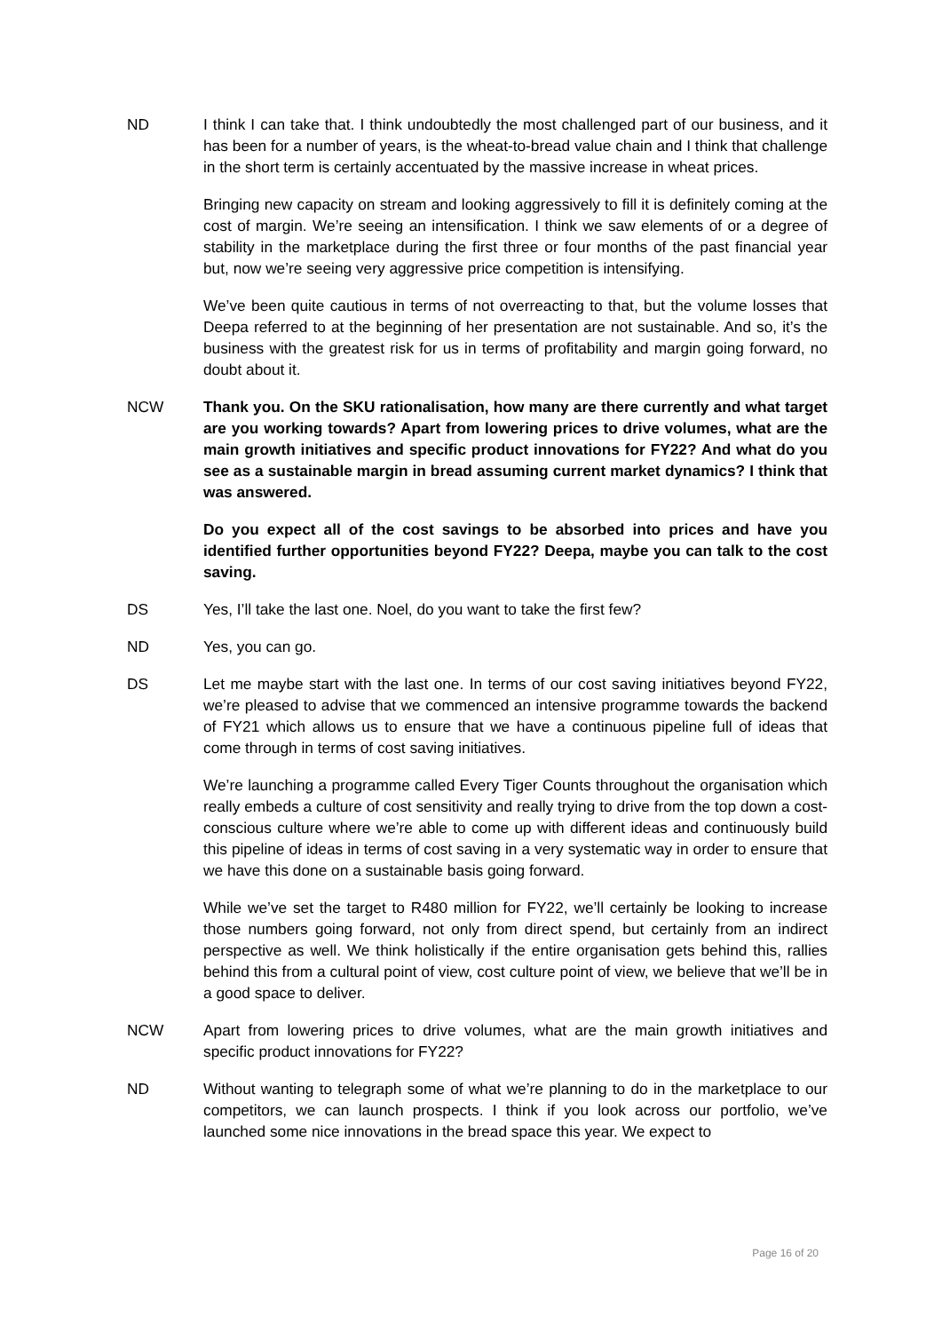ND I think I can take that. I think undoubtedly the most challenged part of our business, and it has been for a number of years, is the wheat-to-bread value chain and I think that challenge in the short term is certainly accentuated by the massive increase in wheat prices.
Bringing new capacity on stream and looking aggressively to fill it is definitely coming at the cost of margin. We’re seeing an intensification. I think we saw elements of or a degree of stability in the marketplace during the first three or four months of the past financial year but, now we’re seeing very aggressive price competition is intensifying.
We’ve been quite cautious in terms of not overreacting to that, but the volume losses that Deepa referred to at the beginning of her presentation are not sustainable. And so, it’s the business with the greatest risk for us in terms of profitability and margin going forward, no doubt about it.
NCW Thank you. On the SKU rationalisation, how many are there currently and what target are you working towards? Apart from lowering prices to drive volumes, what are the main growth initiatives and specific product innovations for FY22? And what do you see as a sustainable margin in bread assuming current market dynamics? I think that was answered.
Do you expect all of the cost savings to be absorbed into prices and have you identified further opportunities beyond FY22? Deepa, maybe you can talk to the cost saving.
DS Yes, I’ll take the last one. Noel, do you want to take the first few?
ND Yes, you can go.
DS Let me maybe start with the last one. In terms of our cost saving initiatives beyond FY22, we’re pleased to advise that we commenced an intensive programme towards the backend of FY21 which allows us to ensure that we have a continuous pipeline full of ideas that come through in terms of cost saving initiatives.
We’re launching a programme called Every Tiger Counts throughout the organisation which really embeds a culture of cost sensitivity and really trying to drive from the top down a cost-conscious culture where we’re able to come up with different ideas and continuously build this pipeline of ideas in terms of cost saving in a very systematic way in order to ensure that we have this done on a sustainable basis going forward.
While we’ve set the target to R480 million for FY22, we’ll certainly be looking to increase those numbers going forward, not only from direct spend, but certainly from an indirect perspective as well. We think holistically if the entire organisation gets behind this, rallies behind this from a cultural point of view, cost culture point of view, we believe that we’ll be in a good space to deliver.
NCW Apart from lowering prices to drive volumes, what are the main growth initiatives and specific product innovations for FY22?
ND Without wanting to telegraph some of what we’re planning to do in the marketplace to our competitors, we can launch prospects. I think if you look across our portfolio, we’ve launched some nice innovations in the bread space this year. We expect to
Page 16 of 20